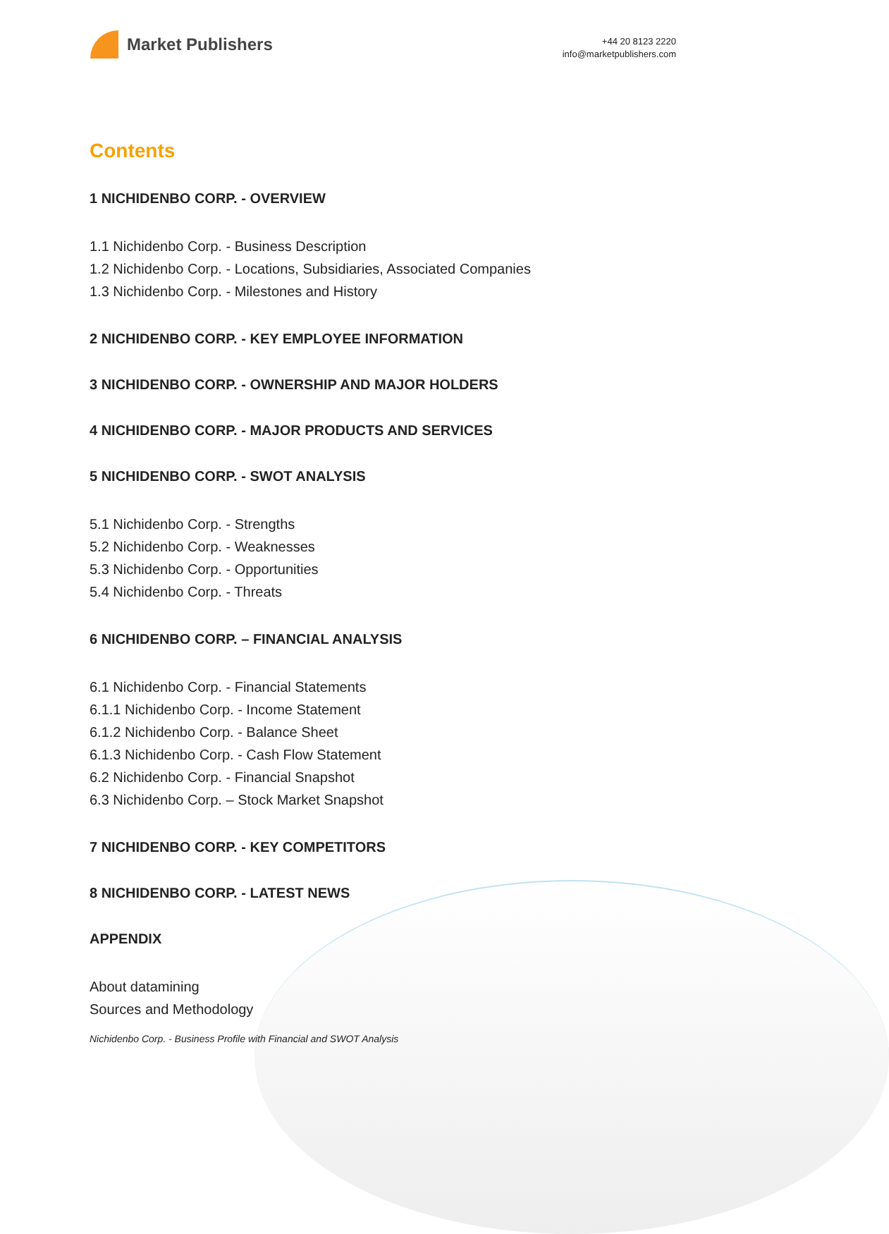Market Publishers
+44 20 8123 2220
info@marketpublishers.com
Contents
1 NICHIDENBO CORP. - OVERVIEW
1.1 Nichidenbo Corp. - Business Description
1.2 Nichidenbo Corp. - Locations, Subsidiaries, Associated Companies
1.3 Nichidenbo Corp. - Milestones and History
2 NICHIDENBO CORP. - KEY EMPLOYEE INFORMATION
3 NICHIDENBO CORP. - OWNERSHIP AND MAJOR HOLDERS
4 NICHIDENBO CORP. - MAJOR PRODUCTS AND SERVICES
5 NICHIDENBO CORP. - SWOT ANALYSIS
5.1 Nichidenbo Corp. - Strengths
5.2 Nichidenbo Corp. - Weaknesses
5.3 Nichidenbo Corp. - Opportunities
5.4 Nichidenbo Corp. - Threats
6 NICHIDENBO CORP. – FINANCIAL ANALYSIS
6.1 Nichidenbo Corp. - Financial Statements
6.1.1 Nichidenbo Corp. - Income Statement
6.1.2 Nichidenbo Corp. - Balance Sheet
6.1.3 Nichidenbo Corp. - Cash Flow Statement
6.2 Nichidenbo Corp. - Financial Snapshot
6.3 Nichidenbo Corp. – Stock Market Snapshot
7 NICHIDENBO CORP. - KEY COMPETITORS
8 NICHIDENBO CORP. - LATEST NEWS
APPENDIX
About datamining
Sources and Methodology
Nichidenbo Corp. - Business Profile with Financial and SWOT Analysis